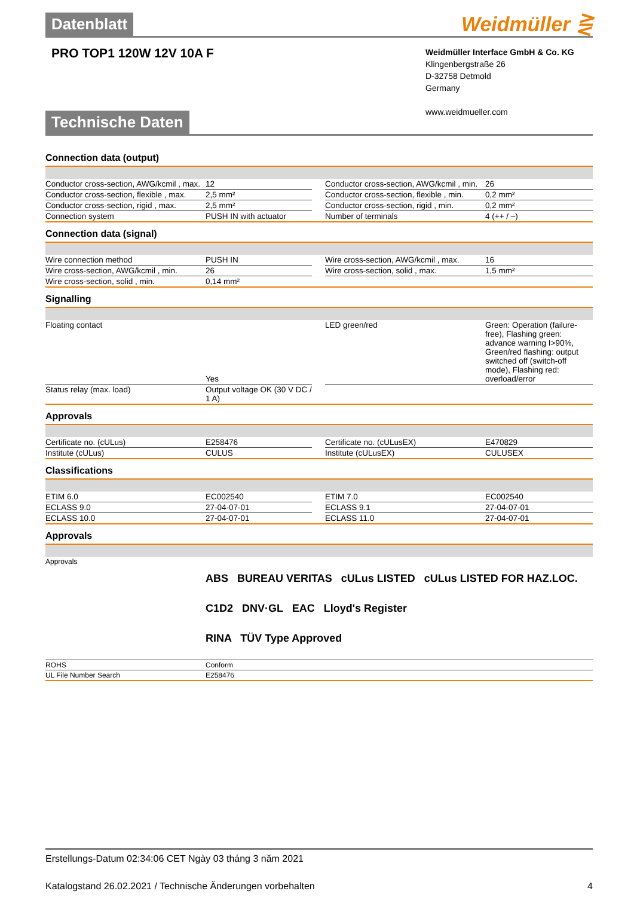Datenblatt Weidmüller ⋛
PRO TOP1 120W 12V 10A F
Weidmüller Interface GmbH & Co. KG
Klingenbergstraße 26
D-32758 Detmold
Germany
www.weidmueller.com
Technische Daten
Connection data (output)
| Conductor cross-section, AWG/kcmil , max. | 12 | | Conductor cross-section, AWG/kcmil , min. | 26 |
| Conductor cross-section, flexible , max. | 2,5 mm² | | Conductor cross-section, flexible , min. | 0,2 mm² |
| Conductor cross-section, rigid , max. | 2,5 mm² | | Conductor cross-section, rigid , min. | 0,2 mm² |
| Connection system | PUSH IN with actuator | | Number of terminals | 4 (++ / –) |
Connection data (signal)
| Wire connection method | PUSH IN | | Wire cross-section, AWG/kcmil , max. | 16 |
| Wire cross-section, AWG/kcmil , min. | 26 | | Wire cross-section, solid , max. | 1,5 mm² |
| Wire cross-section, solid , min. | 0,14 mm² | | | |
Signalling
| Floating contact | Yes | | LED green/red | Green: Operation (failure-free), Flashing green: advance warning I>90%, Green/red flashing: output switched off (switch-off mode), Flashing red: overload/error |
| Status relay (max. load) | Output voltage OK (30 V DC / 1 A) | | | |
Approvals
| Certificate no. (cULus) | E258476 | | Certificate no. (cULusEX) | E470829 |
| Institute (cULus) | CULUS | | Institute (cULusEX) | CULUSEX |
Classifications
| ETIM 6.0 | EC002540 | | ETIM 7.0 | EC002540 |
| ECLASS 9.0 | 27-04-07-01 | | ECLASS 9.1 | 27-04-07-01 |
| ECLASS 10.0 | 27-04-07-01 | | ECLASS 11.0 | 27-04-07-01 |
Approvals
| Approvals | ABS BUREAU VERITAS cULus LISTED cULus LISTED FOR HAZ.LOC. C1D2 DNV·GL EAC Lloyd's Register RINA TÜV Type Approved |
| ROHS | Conform |
| UL File Number Search | E258476 |
Erstellungs-Datum 02:34:06 CET Ngày 03 tháng 3 năm 2021
Katalogstand 26.02.2021 / Technische Änderungen vorbehalten 4